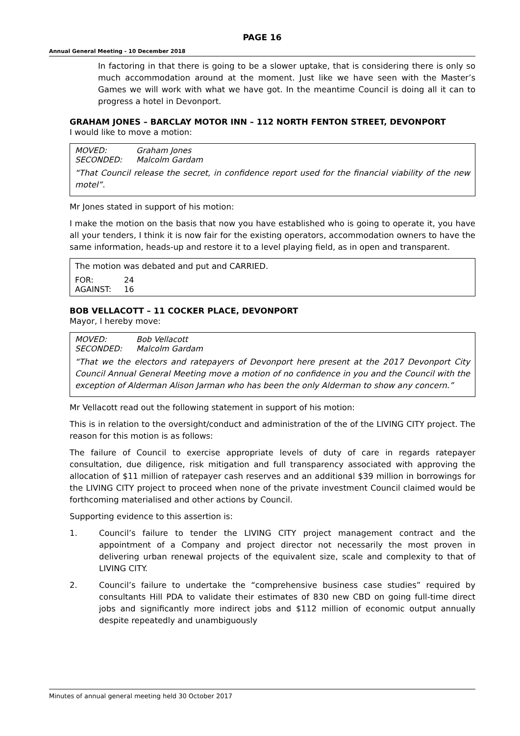PAGE 16
Annual General Meeting - 10 December 2018
In factoring in that there is going to be a slower uptake, that is considering there is only so much accommodation around at the moment. Just like we have seen with the Master’s Games we will work with what we have got. In the meantime Council is doing all it can to progress a hotel in Devonport.
GRAHAM JONES – BARCLAY MOTOR INN – 112 NORTH FENTON STREET, DEVONPORT
I would like to move a motion:
MOVED: Graham Jones
SECONDED: Malcolm Gardam
“That Council release the secret, in confidence report used for the financial viability of the new motel”.
Mr Jones stated in support of his motion:
I make the motion on the basis that now you have established who is going to operate it, you have all your tenders, I think it is now fair for the existing operators, accommodation owners to have the same information, heads-up and restore it to a level playing field, as in open and transparent.
The motion was debated and put and CARRIED.
FOR: 24
AGAINST: 16
BOB VELLACOTT – 11 COCKER PLACE, DEVONPORT
Mayor, I hereby move:
MOVED: Bob Vellacott
SECONDED: Malcolm Gardam
“That we the electors and ratepayers of Devonport here present at the 2017 Devonport City Council Annual General Meeting move a motion of no confidence in you and the Council with the exception of Alderman Alison Jarman who has been the only Alderman to show any concern.”
Mr Vellacott read out the following statement in support of his motion:
This is in relation to the oversight/conduct and administration of the of the LIVING CITY project. The reason for this motion is as follows:
The failure of Council to exercise appropriate levels of duty of care in regards ratepayer consultation, due diligence, risk mitigation and full transparency associated with approving the allocation of $11 million of ratepayer cash reserves and an additional $39 million in borrowings for the LIVING CITY project to proceed when none of the private investment Council claimed would be forthcoming materialised and other actions by Council.
Supporting evidence to this assertion is:
1. Council’s failure to tender the LIVING CITY project management contract and the appointment of a Company and project director not necessarily the most proven in delivering urban renewal projects of the equivalent size, scale and complexity to that of LIVING CITY.
2. Council’s failure to undertake the “comprehensive business case studies” required by consultants Hill PDA to validate their estimates of 830 new CBD on going full-time direct jobs and significantly more indirect jobs and $112 million of economic output annually despite repeatedly and unambiguously
Minutes of annual general meeting held 30 October 2017